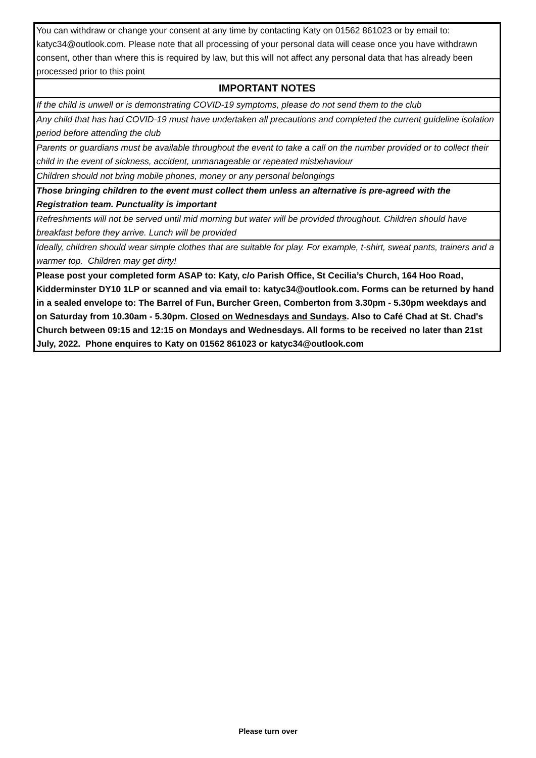| You can withdraw or change your consent at any time by contacting Katy on 01562 861023 or by email to: katyc34@outlook.com. Please note that all processing of your personal data will cease once you have withdrawn consent, other than where this is required by law, but this will not affect any personal data that has already been processed prior to this point |
| IMPORTANT NOTES |
| If the child is unwell or is demonstrating COVID-19 symptoms, please do not send them to the club |
| Any child that has had COVID-19 must have undertaken all precautions and completed the current guideline isolation period before attending the club |
| Parents or guardians must be available throughout the event to take a call on the number provided or to collect their child in the event of sickness, accident, unmanageable or repeated misbehaviour |
| Children should not bring mobile phones, money or any personal belongings |
| Those bringing children to the event must collect them unless an alternative is pre-agreed with the Registration team. Punctuality is important |
| Refreshments will not be served until mid morning but water will be provided throughout. Children should have breakfast before they arrive. Lunch will be provided |
| Ideally, children should wear simple clothes that are suitable for play. For example, t-shirt, sweat pants, trainers and a warmer top. Children may get dirty! |
| Please post your completed form ASAP to: Katy, c/o Parish Office, St Cecilia’s Church, 164 Hoo Road, Kidderminster DY10 1LP or scanned and via email to: katyc34@outlook.com. Forms can be returned by hand in a sealed envelope to: The Barrel of Fun, Burcher Green, Comberton from 3.30pm - 5.30pm weekdays and on Saturday from 10.30am - 5.30pm. Closed on Wednesdays and Sundays . Also to Café Chad at St. Chad's Church between 09:15 and 12:15 on Mondays and Wednesdays. All forms to be received no later than 21st July, 2022. Phone enquires to Katy on 01562 861023 or katyc34@outlook.com |
Please turn over